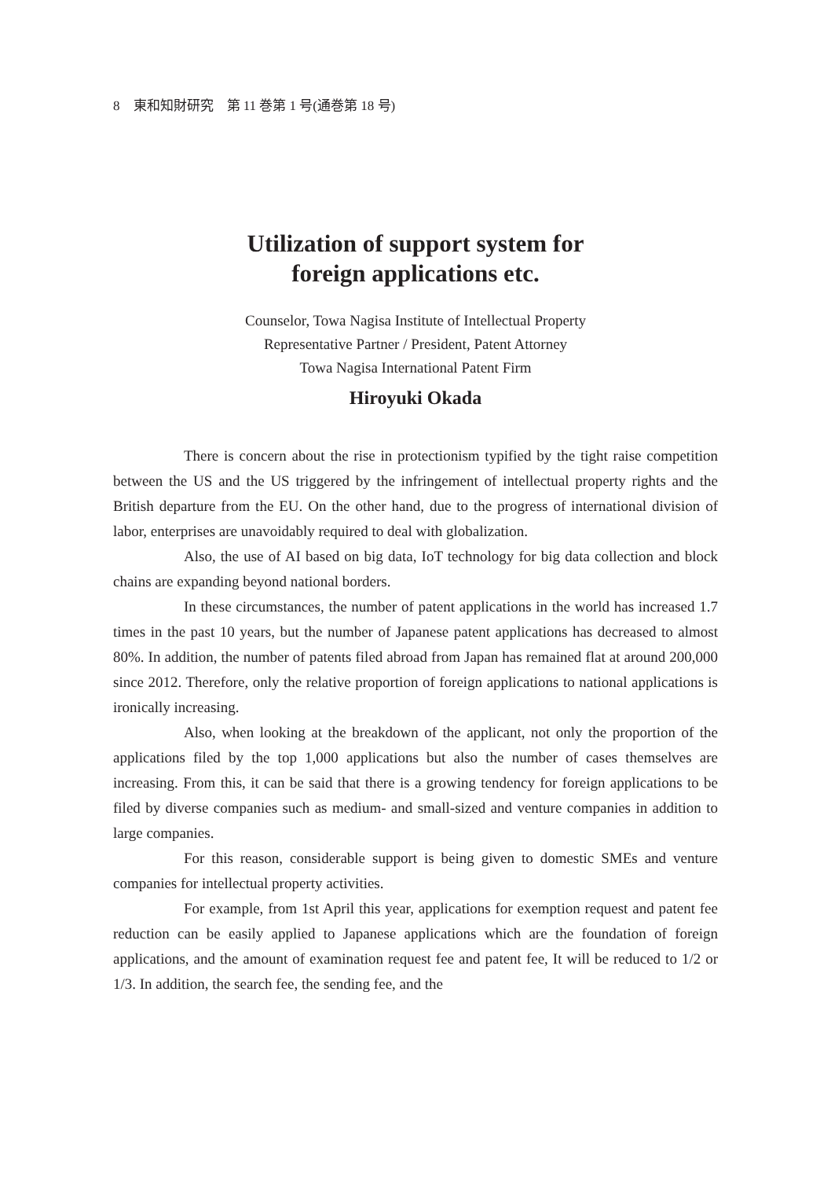8 東和知財研究　第 11 巻第 1 号(通巻第 18 号)
Utilization of support system for
foreign applications etc.
Counselor, Towa Nagisa Institute of Intellectual Property
Representative Partner / President, Patent Attorney
Towa Nagisa International Patent Firm
Hiroyuki Okada
There is concern about the rise in protectionism typified by the tight raise competition between the US and the US triggered by the infringement of intellectual property rights and the British departure from the EU. On the other hand, due to the progress of international division of labor, enterprises are unavoidably required to deal with globalization.
Also, the use of AI based on big data, IoT technology for big data collection and block chains are expanding beyond national borders.
In these circumstances, the number of patent applications in the world has increased 1.7 times in the past 10 years, but the number of Japanese patent applications has decreased to almost 80%. In addition, the number of patents filed abroad from Japan has remained flat at around 200,000 since 2012. Therefore, only the relative proportion of foreign applications to national applications is ironically increasing.
Also, when looking at the breakdown of the applicant, not only the proportion of the applications filed by the top 1,000 applications but also the number of cases themselves are increasing. From this, it can be said that there is a growing tendency for foreign applications to be filed by diverse companies such as medium- and small-sized and venture companies in addition to large companies.
For this reason, considerable support is being given to domestic SMEs and venture companies for intellectual property activities.
For example, from 1st April this year, applications for exemption request and patent fee reduction can be easily applied to Japanese applications which are the foundation of foreign applications, and the amount of examination request fee and patent fee, It will be reduced to 1/2 or 1/3. In addition, the search fee, the sending fee, and the